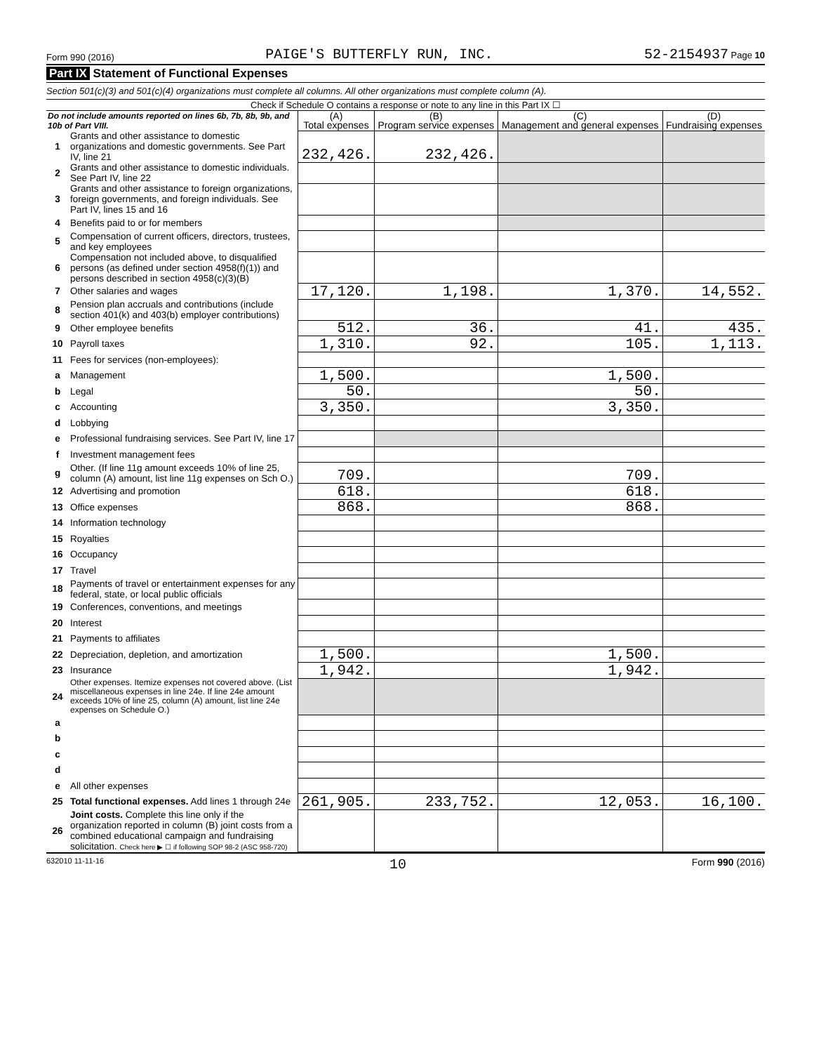Form 990 (2016) PAIGE'S BUTTERFLY RUN, INC. 52-2154937 Page 10
Part IX Statement of Functional Expenses
Section 501(c)(3) and 501(c)(4) organizations must complete all columns. All other organizations must complete column (A).
Check if Schedule O contains a response or note to any line in this Part IX ☐
| Do not include amounts reported on lines 6b, 7b, 8b, 9b, and 10b of Part VIII. | | (A) Total expenses | (B) Program service expenses | (C) Management and general expenses | (D) Fundraising expenses |
| 1 | Grants and other assistance to domestic organizations and domestic governments. See Part IV, line 21 | 232,426. | 232,426. | | |
| 2 | Grants and other assistance to domestic individuals. See Part IV, line 22 | | | | |
| 3 | Grants and other assistance to foreign organizations, foreign governments, and foreign individuals. See Part IV, lines 15 and 16 | | | | |
| 4 | Benefits paid to or for members | | | | |
| 5 | Compensation of current officers, directors, trustees, and key employees | | | | |
| 6 | Compensation not included above, to disqualified persons (as defined under section 4958(f)(1)) and persons described in section 4958(c)(3)(B) | | | | |
| 7 | Other salaries and wages | 17,120. | 1,198. | 1,370. | 14,552. |
| 8 | Pension plan accruals and contributions (include section 401(k) and 403(b) employer contributions) | | | | |
| 9 | Other employee benefits | 512. | 36. | 41. | 435. |
| 10 | Payroll taxes | 1,310. | 92. | 105. | 1,113. |
| 11 | Fees for services (non-employees): | | | | |
| a | Management | 1,500. | | 1,500. | |
| b | Legal | 50. | | 50. | |
| c | Accounting | 3,350. | | 3,350. | |
| d | Lobbying | | | | |
| e | Professional fundraising services. See Part IV, line 17 | | | | |
| f | Investment management fees | | | | |
| g | Other. (If line 11g amount exceeds 10% of line 25, column (A) amount, list line 11g expenses on Sch O.) | 709. | | 709. | |
| 12 | Advertising and promotion | 618. | | 618. | |
| 13 | Office expenses | 868. | | 868. | |
| 14 | Information technology | | | | |
| 15 | Royalties | | | | |
| 16 | Occupancy | | | | |
| 17 | Travel | | | | |
| 18 | Payments of travel or entertainment expenses for any federal, state, or local public officials | | | | |
| 19 | Conferences, conventions, and meetings | | | | |
| 20 | Interest | | | | |
| 21 | Payments to affiliates | | | | |
| 22 | Depreciation, depletion, and amortization | 1,500. | | 1,500. | |
| 23 | Insurance | 1,942. | | 1,942. | |
| 24 | Other expenses. Itemize expenses not covered above. (List miscellaneous expenses in line 24e. If line 24e amount exceeds 10% of line 25, column (A) amount, list line 24e expenses on Schedule O.) | | | | |
| a | | | | | |
| b | | | | | |
| c | | | | | |
| d | | | | | |
| e | All other expenses | | | | |
| 25 | Total functional expenses. Add lines 1 through 24e | 261,905. | 233,752. | 12,053. | 16,100. |
| 26 | Joint costs. Complete this line only if the organization reported in column (B) joint costs from a combined educational campaign and fundraising solicitation. Check here ▶ ☐ if following SOP 98-2 (ASC 958-720) | | | | |
632010 11-11-16 10 Form 990 (2016)